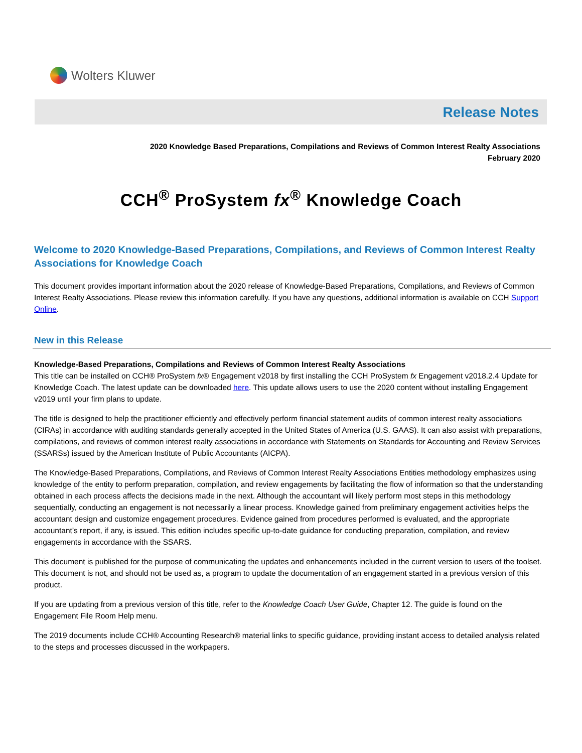Wolters Kluwer
Release Notes
2020 Knowledge Based Preparations, Compilations and Reviews of Common Interest Realty Associations
February 2020
CCH<sup>®</sup> ProSystem fx<sup>®</sup> Knowledge Coach
Welcome to 2020 Knowledge-Based Preparations, Compilations, and Reviews of Common Interest Realty Associations for Knowledge Coach
This document provides important information about the 2020 release of Knowledge-Based Preparations, Compilations, and Reviews of Common Interest Realty Associations. Please review this information carefully. If you have any questions, additional information is available on CCH Support Online.
New in this Release
Knowledge-Based Preparations, Compilations and Reviews of Common Interest Realty Associations
This title can be installed on CCH® ProSystem fx® Engagement v2018 by first installing the CCH ProSystem fx Engagement v2018.2.4 Update for Knowledge Coach. The latest update can be downloaded here. This update allows users to use the 2020 content without installing Engagement v2019 until your firm plans to update.
The title is designed to help the practitioner efficiently and effectively perform financial statement audits of common interest realty associations (CIRAs) in accordance with auditing standards generally accepted in the United States of America (U.S. GAAS). It can also assist with preparations, compilations, and reviews of common interest realty associations in accordance with Statements on Standards for Accounting and Review Services (SSARSs) issued by the American Institute of Public Accountants (AICPA).
The Knowledge-Based Preparations, Compilations, and Reviews of Common Interest Realty Associations Entities methodology emphasizes using knowledge of the entity to perform preparation, compilation, and review engagements by facilitating the flow of information so that the understanding obtained in each process affects the decisions made in the next. Although the accountant will likely perform most steps in this methodology sequentially, conducting an engagement is not necessarily a linear process. Knowledge gained from preliminary engagement activities helps the accountant design and customize engagement procedures. Evidence gained from procedures performed is evaluated, and the appropriate accountant’s report, if any, is issued. This edition includes specific up-to-date guidance for conducting preparation, compilation, and review engagements in accordance with the SSARS.
This document is published for the purpose of communicating the updates and enhancements included in the current version to users of the toolset. This document is not, and should not be used as, a program to update the documentation of an engagement started in a previous version of this product.
If you are updating from a previous version of this title, refer to the Knowledge Coach User Guide, Chapter 12. The guide is found on the Engagement File Room Help menu.
The 2019 documents include CCH® Accounting Research® material links to specific guidance, providing instant access to detailed analysis related to the steps and processes discussed in the workpapers.